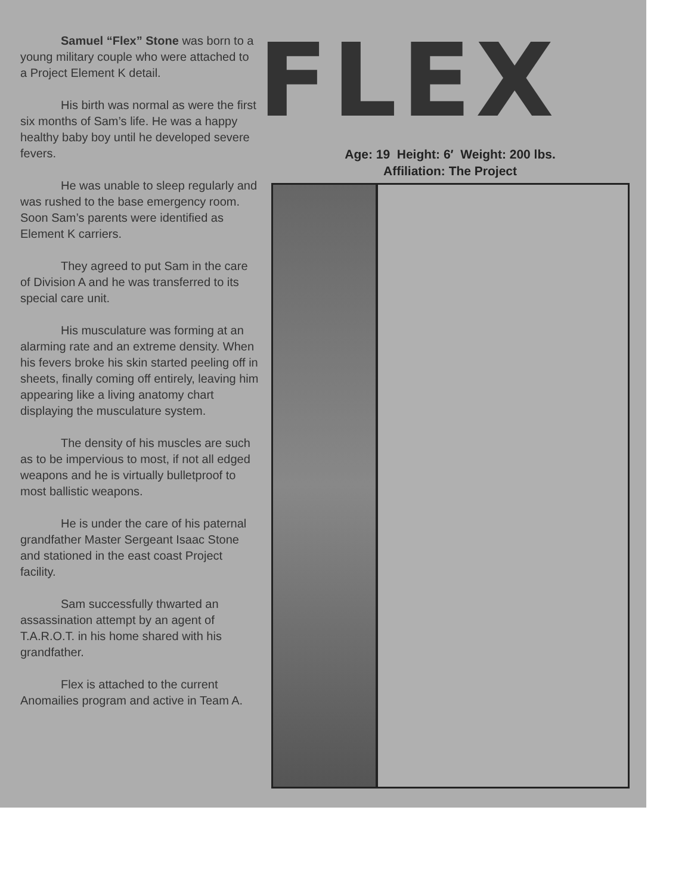Samuel “Flex” Stone was born to a young military couple who were attached to a Project Element K detail.
His birth was normal as were the first six months of Sam’s life. He was a happy healthy baby boy until he developed severe fevers.
He was unable to sleep regularly and was rushed to the base emergency room. Soon Sam’s parents were identified as Element K carriers.
They agreed to put Sam in the care of Division A and he was transferred to its special care unit.
His musculature was forming at an alarming rate and an extreme density. When his fevers broke his skin started peeling off in sheets, finally coming off entirely, leaving him appearing like a living anatomy chart displaying the musculature system.
The density of his muscles are such as to be impervious to most, if not all edged weapons and he is virtually bulletproof to most ballistic weapons.
He is under the care of his paternal grandfather Master Sergeant Isaac Stone and stationed in the east coast Project facility.
Sam successfully thwarted an assassination attempt by an agent of T.A.R.O.T. in his home shared with his grandfather.
Flex is attached to the current Anomailies program and active in Team A.
FLEX
Age: 19 Height: 6′ Weight: 200 lbs.
Affiliation: The Project